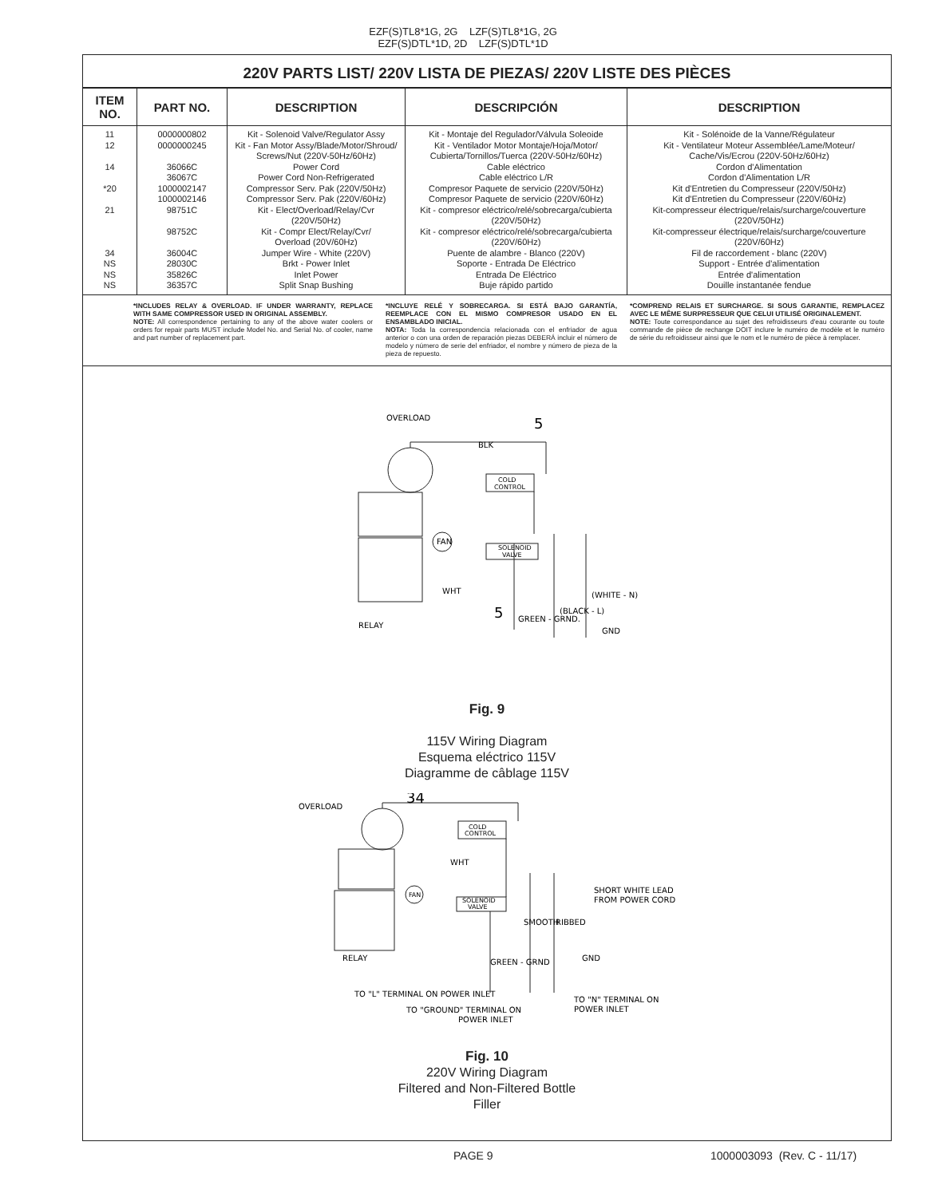EZF(S)TL8*1G, 2G LZF(S)TL8*1G, 2G
EZF(S)DTL*1D, 2D LZF(S)DTL*1D
220V PARTS LIST/ 220V LISTA DE PIEZAS/ 220V LISTE DES PIÈCES
| ITEM NO. | PART NO. | DESCRIPTION | DESCRIPCIÓN | DESCRIPTION |
| --- | --- | --- | --- | --- |
| 11 12 14 *20 21 34 NS NS NS | 0000000802 0000000245 36066C 36067C 1000002147 1000002146 98751C 98752C 36004C 28030C 35826C 36357C | Kit - Solenoid Valve/Regulator Assy Kit - Fan Motor Assy/Blade/Motor/Shroud/ Screws/Nut (220V-50Hz/60Hz) Power Cord Power Cord Non-Refrigerated Compressor Serv. Pak (220V/50Hz) Compressor Serv. Pak (220V/60Hz) Kit - Elect/Overload/Relay/Cvr (220V/50Hz) Kit - Compr Elect/Relay/Cvr/ Overload (20V/60Hz) Jumper Wire - White (220V) Brkt - Power Inlet Inlet Power Split Snap Bushing | Kit - Montaje del Regulador/Válvula Soleoide Kit - Ventilador Motor Montaje/Hoja/Motor/ Cubierta/Tornillos/Tuerca (220V-50Hz/60Hz) Cable eléctrico Cable eléctrico L/R Compresor Paquete de servicio (220V/50Hz) Compresor Paquete de servicio (220V/60Hz) Kit - compresor eléctrico/relé/sobrecarga/cubierta (220V/50Hz) Kit - compresor eléctrico/relé/sobrecarga/cubierta (220V/60Hz) Puente de alambre - Blanco (220V) Soporte - Entrada De Eléctrico Entrada De Eléctrico Buje rápido partido | Kit - Solénoide de la Vanne/Régulateur Kit - Ventilateur Moteur Assemblée/Lame/Moteur/ Cache/Vis/Ecrou (220V-50Hz/60Hz) Cordon d'Alimentation Cordon d'Alimentation L/R Kit d'Entretien du Compresseur (220V/50Hz) Kit d'Entretien du Compresseur (220V/60Hz) Kit-compresseur électrique/relais/surcharge/couverture (220V/50Hz) Kit-compresseur électrique/relais/surcharge/couverture (220V/60Hz) Fil de raccordement - blanc (220V) Support - Entrée d'alimentation Entrée d'alimentation Douille instantanée fendue |
*INCLUDES RELAY & OVERLOAD. IF UNDER WARRANTY, REPLACE WITH SAME COMPRESSOR USED IN ORIGINAL ASSEMBLY.
NOTE: All correspondence pertaining to any of the above water coolers or orders for repair parts MUST include Model No. and Serial No. of cooler, name and part number of replacement part.
*INCLUYE RELÉ Y SOBRECARGA. SI ESTÁ BAJO GARANTÍA, REEMPLACE CON EL MISMO COMPRESOR USADO EN EL ENSAMBLADO INICIAL.
NOTA: Toda la correspondencia relacionada con el enfriador de agua anterior o con una orden de reparación piezas DEBERÁ incluir el número de modelo y número de serie del enfriador, el nombre y número de pieza de la pieza de repuesto.
*COMPREND RELAIS ET SURCHARGE. SI SOUS GARANTIE, REMPLACEZ AVEC LE MÊME SURPRESSEUR QUE CELUI UTILISÉ ORIGINALEMENT.
NOTE: Toute correspondance au sujet des refroidisseurs d'eau courante ou toute commande de pièce de rechange DOIT inclure le numéro de modèle et le numéro de série du refroidisseur ainsi que le nom et le numéro de pièce à remplacer.
OVERLOAD
5
BLK
COLD
CONTROL
FAN
SOLENOID
VALVE
WHT
5
GREEN - GRND.
(BLACK - L)
(WHITE - N)
GND
RELAY
Fig. 9
115V Wiring Diagram
Esquema eléctrico 115V
Diagramme de câblage 115V
OVERLOAD
34
COLD
CONTROL
FAN
SOLENOID
VALVE
WHT
GREEN - GRND
SMOOTH
RIBBED
SHORT WHITE LEAD
FROM POWER CORD
GND
RELAY
TO "L" TERMINAL ON POWER INLET
TO "N" TERMINAL ON
POWER INLET
TO "GROUND" TERMINAL ON
POWER INLET
Fig. 10
220V Wiring Diagram
Filtered and Non-Filtered Bottle
Filler
PAGE 9 1000003093 (Rev. C - 11/17)